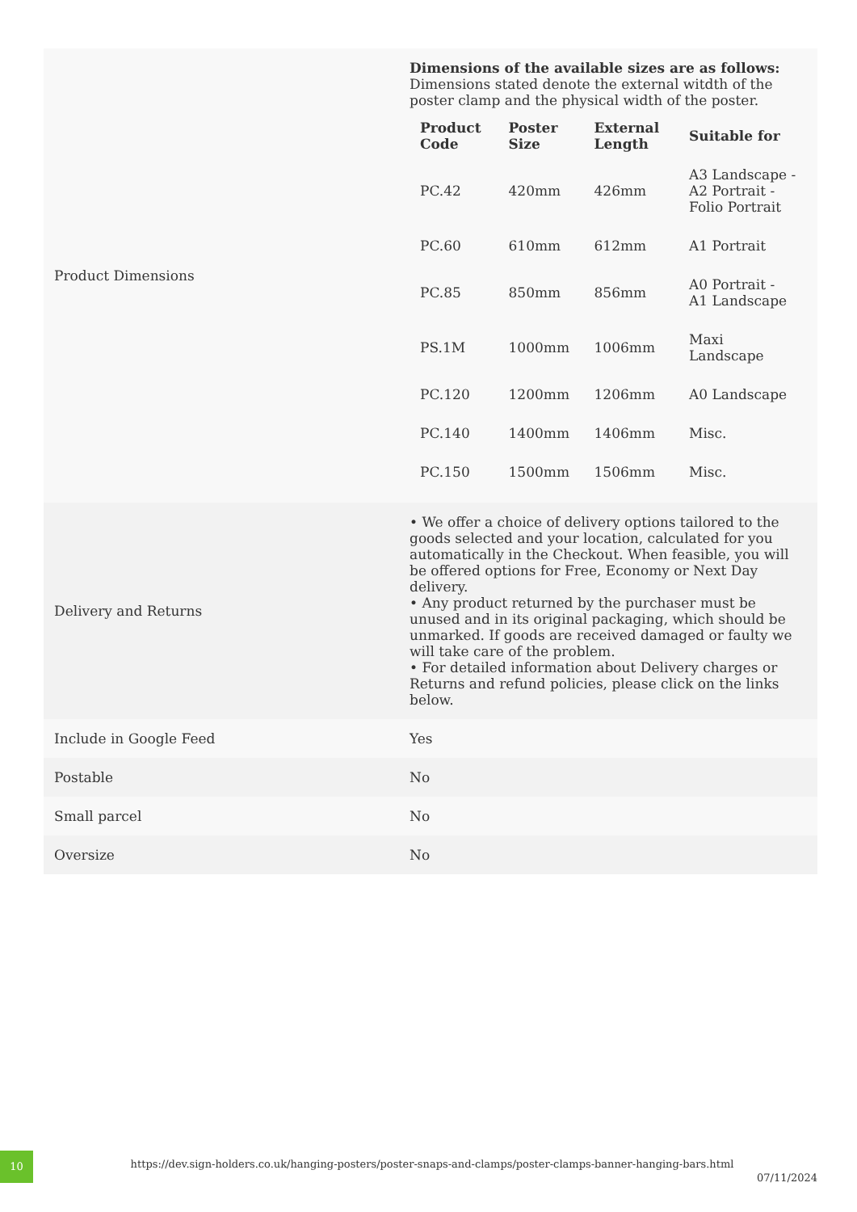| Product Dimensions | Dimensions of the available sizes are as follows: Dimensions stated denote the external witdth of the poster clamp and the physical width of the poster. / Product Code / Poster Size / External Length / Suitable for / / --- / --- / --- / --- / / PC.42 / 420mm / 426mm / A3 Landscape - A2 Portrait - Folio Portrait / / PC.60 / 610mm / 612mm / A1 Portrait / / PC.85 / 850mm / 856mm / A0 Portrait - A1 Landscape / / PS.1M / 1000mm / 1006mm / Maxi Landscape / / PC.120 / 1200mm / 1206mm / A0 Landscape / / PC.140 / 1400mm / 1406mm / Misc. / / PC.150 / 1500mm / 1506mm / Misc. / |
| Delivery and Returns | • We offer a choice of delivery options tailored to the goods selected and your location, calculated for you automatically in the Checkout. When feasible, you will be offered options for Free, Economy or Next Day delivery. • Any product returned by the purchaser must be unused and in its original packaging, which should be unmarked. If goods are received damaged or faulty we will take care of the problem. • For detailed information about Delivery charges or Returns and refund policies, please click on the links below. |
| Include in Google Feed | Yes |
| Postable | No |
| Small parcel | No |
| Oversize | No |
10
https://dev.sign-holders.co.uk/hanging-posters/poster-snaps-and-clamps/poster-clamps-banner-hanging-bars.html
07/11/2024